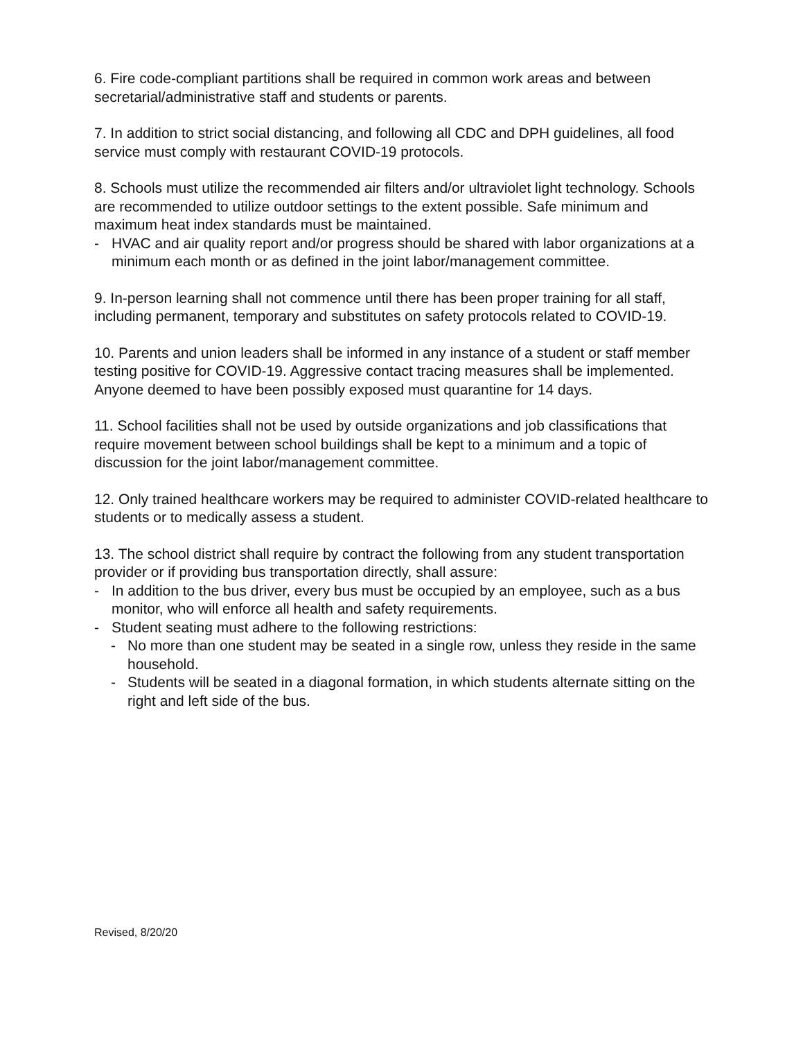6. Fire code-compliant partitions shall be required in common work areas and between secretarial/administrative staff and students or parents.
7. In addition to strict social distancing, and following all CDC and DPH guidelines, all food service must comply with restaurant COVID-19 protocols.
8. Schools must utilize the recommended air filters and/or ultraviolet light technology. Schools are recommended to utilize outdoor settings to the extent possible. Safe minimum and maximum heat index standards must be maintained.
- HVAC and air quality report and/or progress should be shared with labor organizations at a minimum each month or as defined in the joint labor/management committee.
9. In-person learning shall not commence until there has been proper training for all staff, including permanent, temporary and substitutes on safety protocols related to COVID-19.
10. Parents and union leaders shall be informed in any instance of a student or staff member testing positive for COVID-19. Aggressive contact tracing measures shall be implemented. Anyone deemed to have been possibly exposed must quarantine for 14 days.
11. School facilities shall not be used by outside organizations and job classifications that require movement between school buildings shall be kept to a minimum and a topic of discussion for the joint labor/management committee.
12. Only trained healthcare workers may be required to administer COVID-related healthcare to students or to medically assess a student.
13. The school district shall require by contract the following from any student transportation provider or if providing bus transportation directly, shall assure:
- In addition to the bus driver, every bus must be occupied by an employee, such as a bus monitor, who will enforce all health and safety requirements.
- Student seating must adhere to the following restrictions:
- No more than one student may be seated in a single row, unless they reside in the same household.
- Students will be seated in a diagonal formation, in which students alternate sitting on the right and left side of the bus.
Revised, 8/20/20